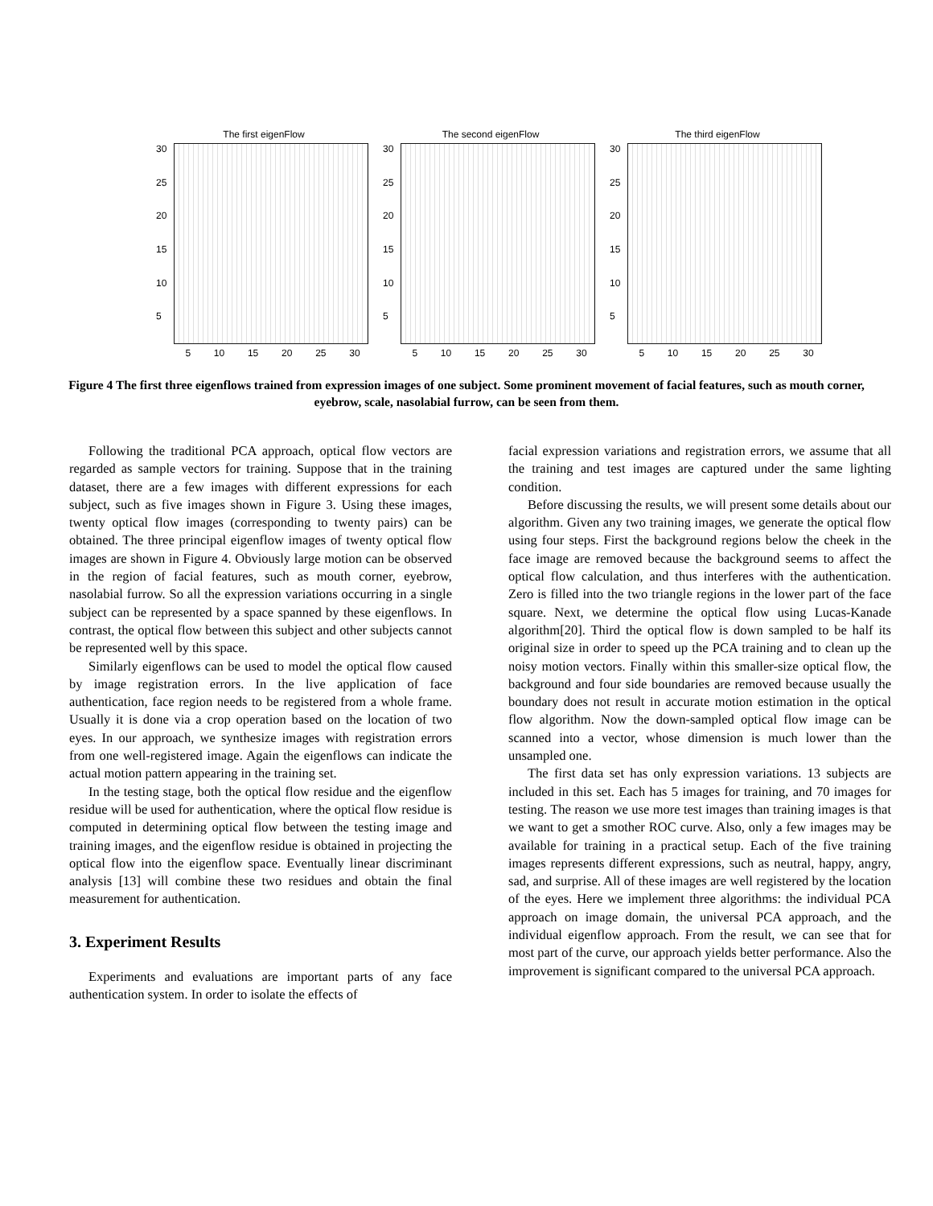The first eigenFlow
30
25
20
15
10
5
5 10 15 20 25 30
The second eigenFlow
30
25
20
15
10
5
5 10 15 20 25 30
The third eigenFlow
30
25
20
15
10
5
5 10 15 20 25 30
Figure 4 The first three eigenflows trained from expression images of one subject. Some prominent movement of facial features, such as mouth corner, eyebrow, scale, nasolabial furrow, can be seen from them.
Following the traditional PCA approach, optical flow vectors are regarded as sample vectors for training. Suppose that in the training dataset, there are a few images with different expressions for each subject, such as five images shown in Figure 3. Using these images, twenty optical flow images (corresponding to twenty pairs) can be obtained. The three principal eigenflow images of twenty optical flow images are shown in Figure 4. Obviously large motion can be observed in the region of facial features, such as mouth corner, eyebrow, nasolabial furrow. So all the expression variations occurring in a single subject can be represented by a space spanned by these eigenflows. In contrast, the optical flow between this subject and other subjects cannot be represented well by this space.
Similarly eigenflows can be used to model the optical flow caused by image registration errors. In the live application of face authentication, face region needs to be registered from a whole frame. Usually it is done via a crop operation based on the location of two eyes. In our approach, we synthesize images with registration errors from one well-registered image. Again the eigenflows can indicate the actual motion pattern appearing in the training set.
In the testing stage, both the optical flow residue and the eigenflow residue will be used for authentication, where the optical flow residue is computed in determining optical flow between the testing image and training images, and the eigenflow residue is obtained in projecting the optical flow into the eigenflow space. Eventually linear discriminant analysis [13] will combine these two residues and obtain the final measurement for authentication.
3. Experiment Results
Experiments and evaluations are important parts of any face authentication system. In order to isolate the effects of
facial expression variations and registration errors, we assume that all the training and test images are captured under the same lighting condition.
Before discussing the results, we will present some details about our algorithm. Given any two training images, we generate the optical flow using four steps. First the background regions below the cheek in the face image are removed because the background seems to affect the optical flow calculation, and thus interferes with the authentication. Zero is filled into the two triangle regions in the lower part of the face square. Next, we determine the optical flow using Lucas-Kanade algorithm[20]. Third the optical flow is down sampled to be half its original size in order to speed up the PCA training and to clean up the noisy motion vectors. Finally within this smaller-size optical flow, the background and four side boundaries are removed because usually the boundary does not result in accurate motion estimation in the optical flow algorithm. Now the down-sampled optical flow image can be scanned into a vector, whose dimension is much lower than the unsampled one.
The first data set has only expression variations. 13 subjects are included in this set. Each has 5 images for training, and 70 images for testing. The reason we use more test images than training images is that we want to get a smother ROC curve. Also, only a few images may be available for training in a practical setup. Each of the five training images represents different expressions, such as neutral, happy, angry, sad, and surprise. All of these images are well registered by the location of the eyes. Here we implement three algorithms: the individual PCA approach on image domain, the universal PCA approach, and the individual eigenflow approach. From the result, we can see that for most part of the curve, our approach yields better performance. Also the improvement is significant compared to the universal PCA approach.